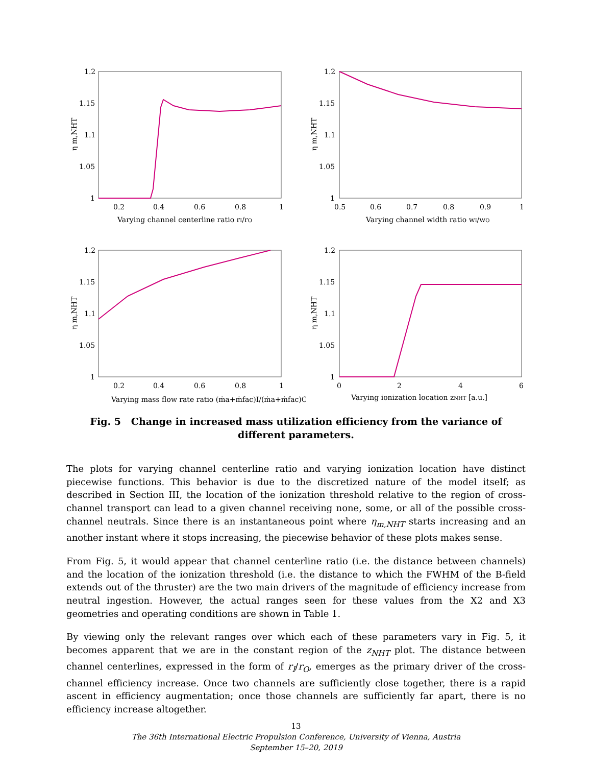1.2
1.15
1.1
1.05
1
0.2
0.4
0.6
0.8
1
Varying channel centerline ratio rI/rO
η m,NHT
1.2
1.15
1.1
1.05
1
0.5
0.6
0.7
0.8
0.9
1
Varying channel width ratio wI/wO
η m,NHT
1.2
1.15
1.1
1.05
1
0.2
0.4
0.6
0.8
1
Varying mass flow rate ratio (ṁa+ṁfac)I/(ṁa+ṁfac)O
η m,NHT
1.2
1.15
1.1
1.05
1
0
2
4
6
Varying ionization location zNHT [a.u.]
η m,NHT
Fig. 5 Change in increased mass utilization efficiency from the variance of different parameters.
The plots for varying channel centerline ratio and varying ionization location have distinct piecewise functions. This behavior is due to the discretized nature of the model itself; as described in Section III, the location of the ionization threshold relative to the region of cross-channel transport can lead to a given channel receiving none, some, or all of the possible cross-channel neutrals. Since there is an instantaneous point where η<sub>m,NHT</sub> starts increasing and an another instant where it stops increasing, the piecewise behavior of these plots makes sense.
From Fig. 5, it would appear that channel centerline ratio (i.e. the distance between channels) and the location of the ionization threshold (i.e. the distance to which the FWHM of the B-field extends out of the thruster) are the two main drivers of the magnitude of efficiency increase from neutral ingestion. However, the actual ranges seen for these values from the X2 and X3 geometries and operating conditions are shown in Table 1.
By viewing only the relevant ranges over which each of these parameters vary in Fig. 5, it becomes apparent that we are in the constant region of the z<sub>NHT</sub> plot. The distance between channel centerlines, expressed in the form of r<sub>I</sub>/r<sub>O</sub>, emerges as the primary driver of the cross-channel efficiency increase. Once two channels are sufficiently close together, there is a rapid ascent in efficiency augmentation; once those channels are sufficiently far apart, there is no efficiency increase altogether.
13
The 36th International Electric Propulsion Conference, University of Vienna, Austria
September 15–20, 2019